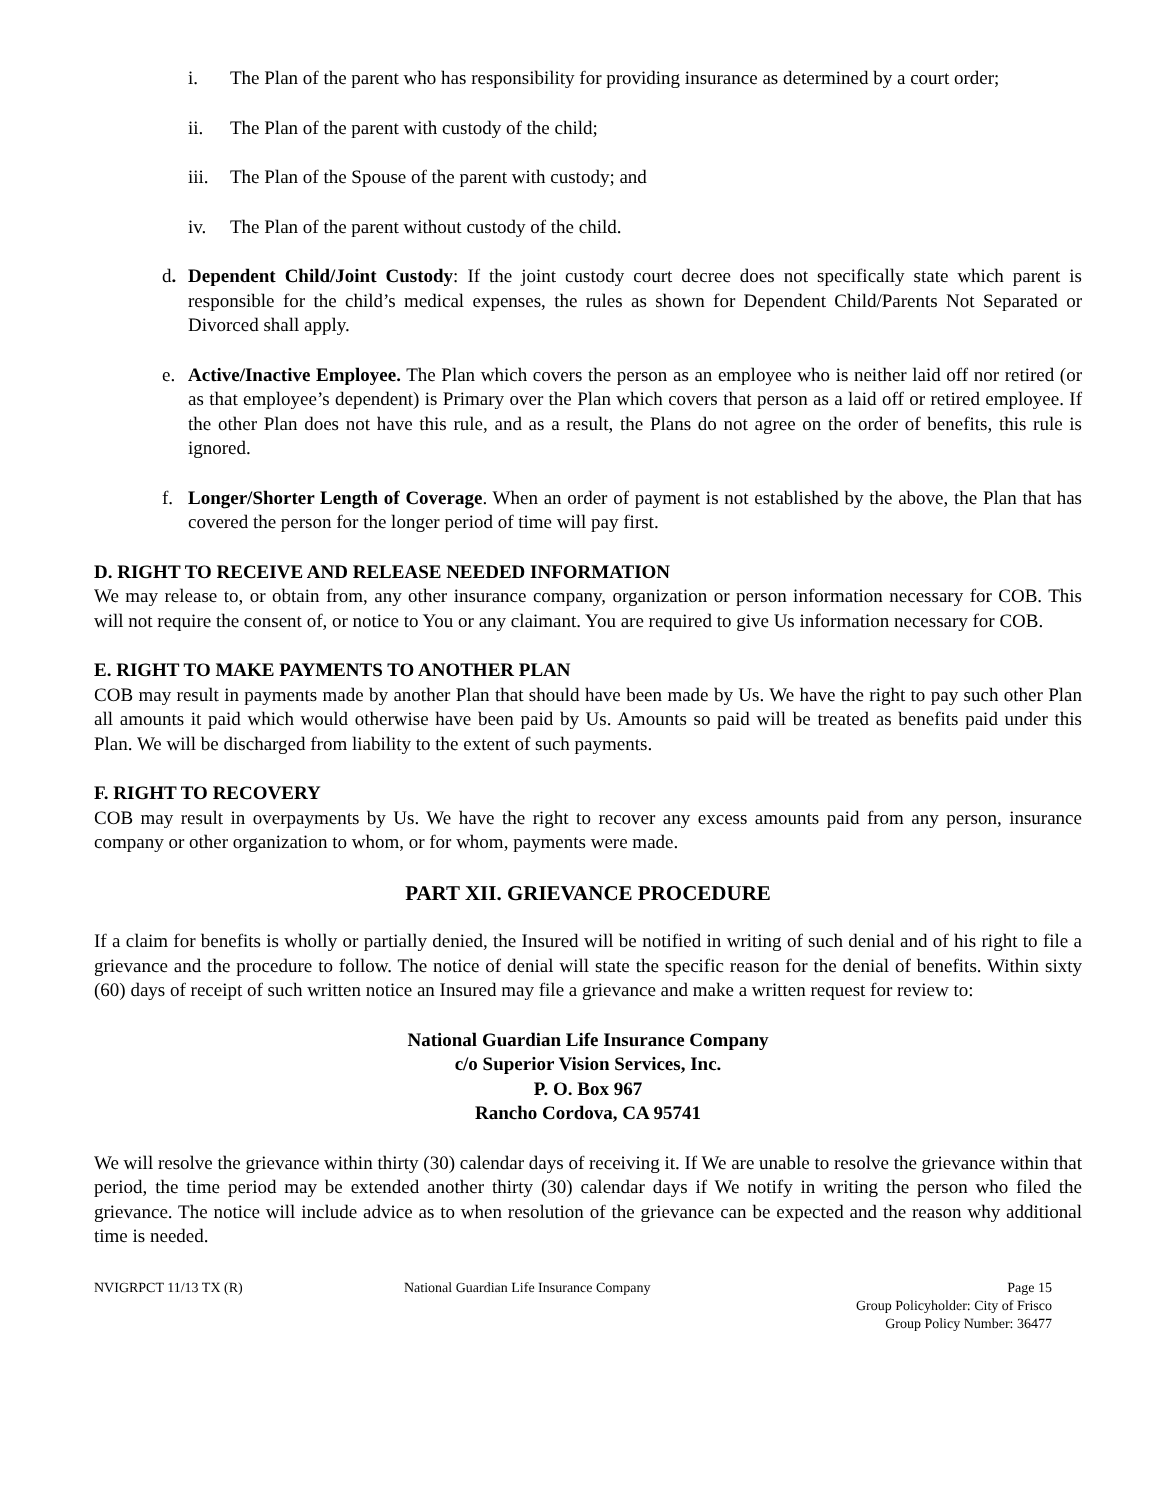i. The Plan of the parent who has responsibility for providing insurance as determined by a court order;
ii. The Plan of the parent with custody of the child;
iii. The Plan of the Spouse of the parent with custody; and
iv. The Plan of the parent without custody of the child.
d. Dependent Child/Joint Custody: If the joint custody court decree does not specifically state which parent is responsible for the child’s medical expenses, the rules as shown for Dependent Child/Parents Not Separated or Divorced shall apply.
e. Active/Inactive Employee. The Plan which covers the person as an employee who is neither laid off nor retired (or as that employee’s dependent) is Primary over the Plan which covers that person as a laid off or retired employee. If the other Plan does not have this rule, and as a result, the Plans do not agree on the order of benefits, this rule is ignored.
f. Longer/Shorter Length of Coverage. When an order of payment is not established by the above, the Plan that has covered the person for the longer period of time will pay first.
D. RIGHT TO RECEIVE AND RELEASE NEEDED INFORMATION
We may release to, or obtain from, any other insurance company, organization or person information necessary for COB. This will not require the consent of, or notice to You or any claimant. You are required to give Us information necessary for COB.
E. RIGHT TO MAKE PAYMENTS TO ANOTHER PLAN
COB may result in payments made by another Plan that should have been made by Us. We have the right to pay such other Plan all amounts it paid which would otherwise have been paid by Us. Amounts so paid will be treated as benefits paid under this Plan. We will be discharged from liability to the extent of such payments.
F. RIGHT TO RECOVERY
COB may result in overpayments by Us. We have the right to recover any excess amounts paid from any person, insurance company or other organization to whom, or for whom, payments were made.
PART XII. GRIEVANCE PROCEDURE
If a claim for benefits is wholly or partially denied, the Insured will be notified in writing of such denial and of his right to file a grievance and the procedure to follow. The notice of denial will state the specific reason for the denial of benefits. Within sixty (60) days of receipt of such written notice an Insured may file a grievance and make a written request for review to:
National Guardian Life Insurance Company
c/o Superior Vision Services, Inc.
P. O. Box 967
Rancho Cordova, CA 95741
We will resolve the grievance within thirty (30) calendar days of receiving it. If We are unable to resolve the grievance within that period, the time period may be extended another thirty (30) calendar days if We notify in writing the person who filed the grievance. The notice will include advice as to when resolution of the grievance can be expected and the reason why additional time is needed.
NVIGRPCT 11/13 TX (R) National Guardian Life Insurance Company Page 15
Group Policyholder: City of Frisco
Group Policy Number: 36477